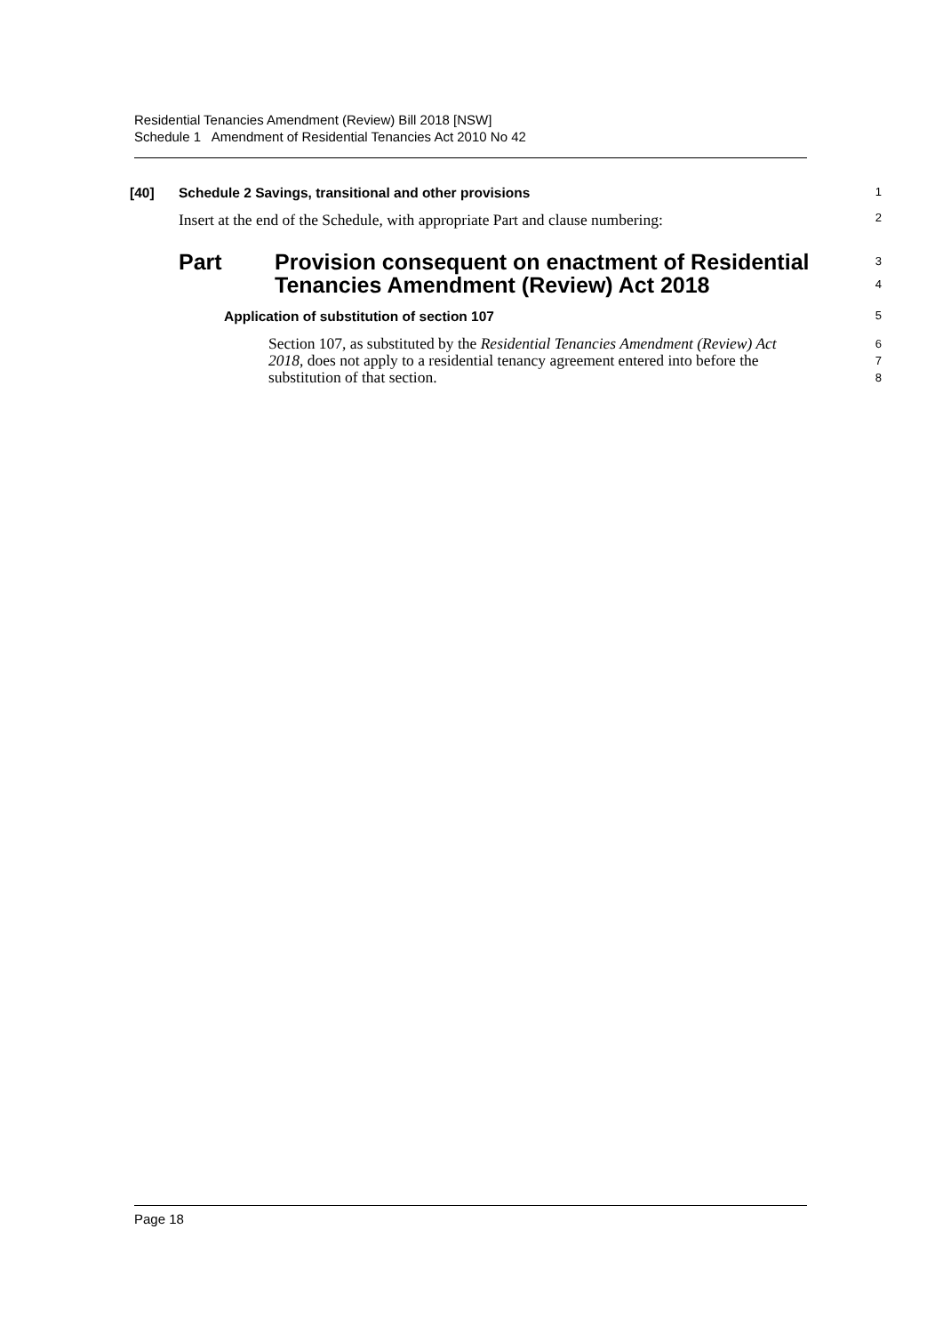Residential Tenancies Amendment (Review) Bill 2018 [NSW]
Schedule 1 Amendment of Residential Tenancies Act 2010 No 42
[40] Schedule 2 Savings, transitional and other provisions
1
Insert at the end of the Schedule, with appropriate Part and clause numbering:
2
Part Provision consequent on enactment of Residential
Tenancies Amendment (Review) Act 2018
3
4
Application of substitution of section 107
5
Section 107, as substituted by the Residential Tenancies Amendment (Review) Act 2018, does not apply to a residential tenancy agreement entered into before the substitution of that section.
6
7
8
Page 18